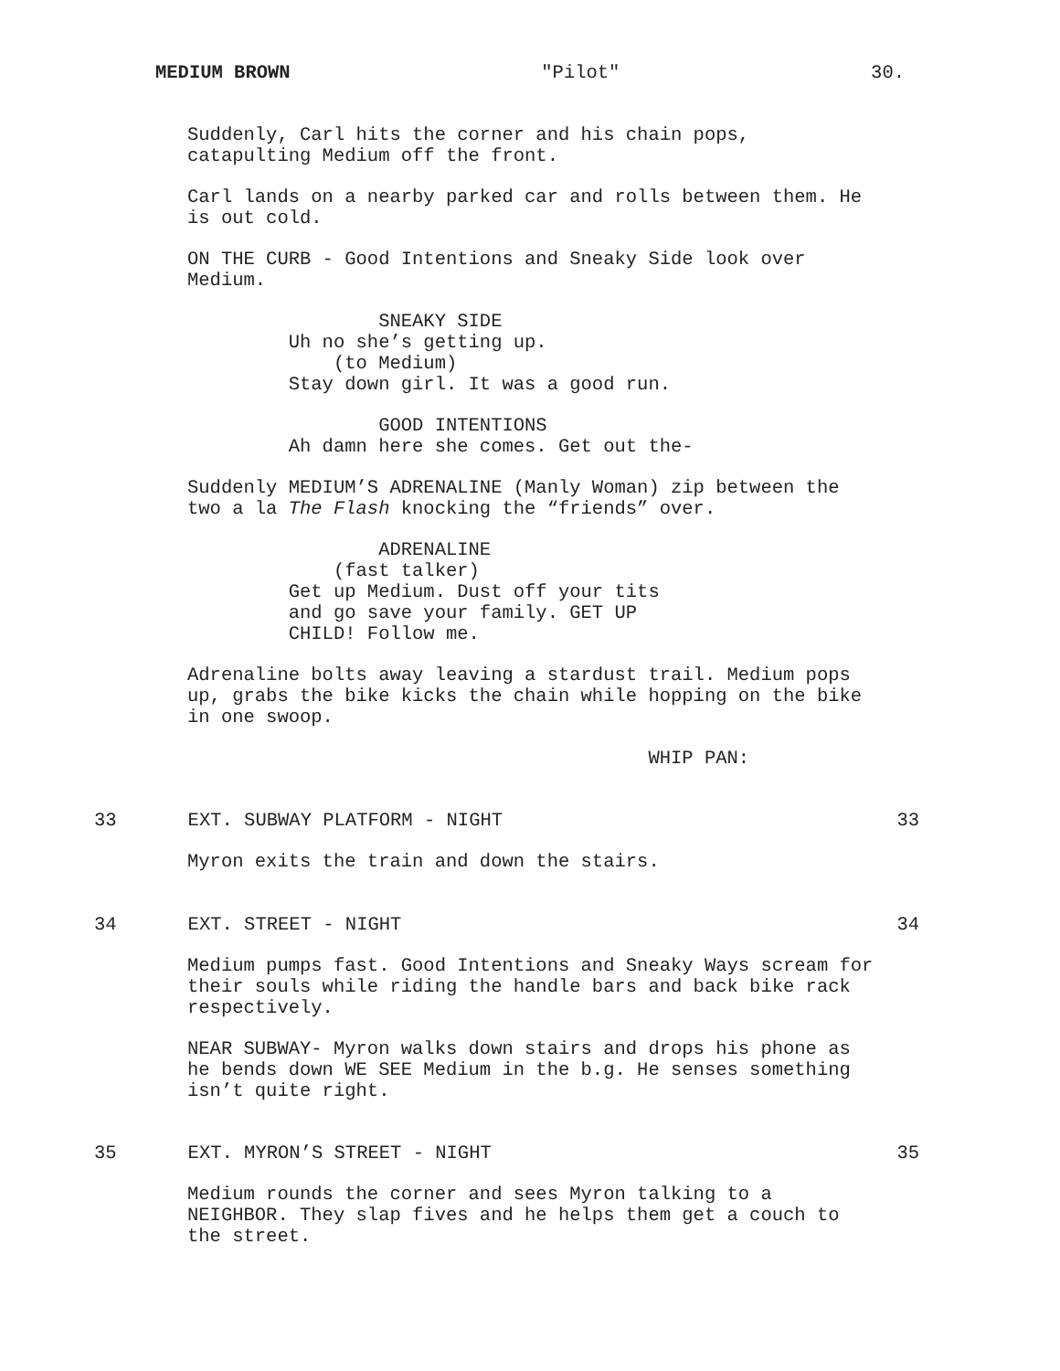MEDIUM BROWN "Pilot" 30.
Suddenly, Carl hits the corner and his chain pops, catapulting Medium off the front.
Carl lands on a nearby parked car and rolls between them. He is out cold.
ON THE CURB - Good Intentions and Sneaky Side look over Medium.
SNEAKY SIDE Uh no she’s getting up. (to Medium) Stay down girl. It was a good run.
GOOD INTENTIONS Ah damn here she comes. Get out the-
Suddenly MEDIUM’S ADRENALINE (Manly Woman) zip between the two a la The Flash knocking the “friends” over.
ADRENALINE (fast talker) Get up Medium. Dust off your tits and go save your family. GET UP CHILD! Follow me.
Adrenaline bolts away leaving a stardust trail. Medium pops up, grabs the bike kicks the chain while hopping on the bike in one swoop.
WHIP PAN:
33 EXT. SUBWAY PLATFORM - NIGHT 33
Myron exits the train and down the stairs.
34 EXT. STREET - NIGHT 34
Medium pumps fast. Good Intentions and Sneaky Ways scream for their souls while riding the handle bars and back bike rack respectively.
NEAR SUBWAY- Myron walks down stairs and drops his phone as he bends down WE SEE Medium in the b.g. He senses something isn’t quite right.
35 EXT. MYRON’S STREET - NIGHT 35
Medium rounds the corner and sees Myron talking to a NEIGHBOR. They slap fives and he helps them get a couch to the street.